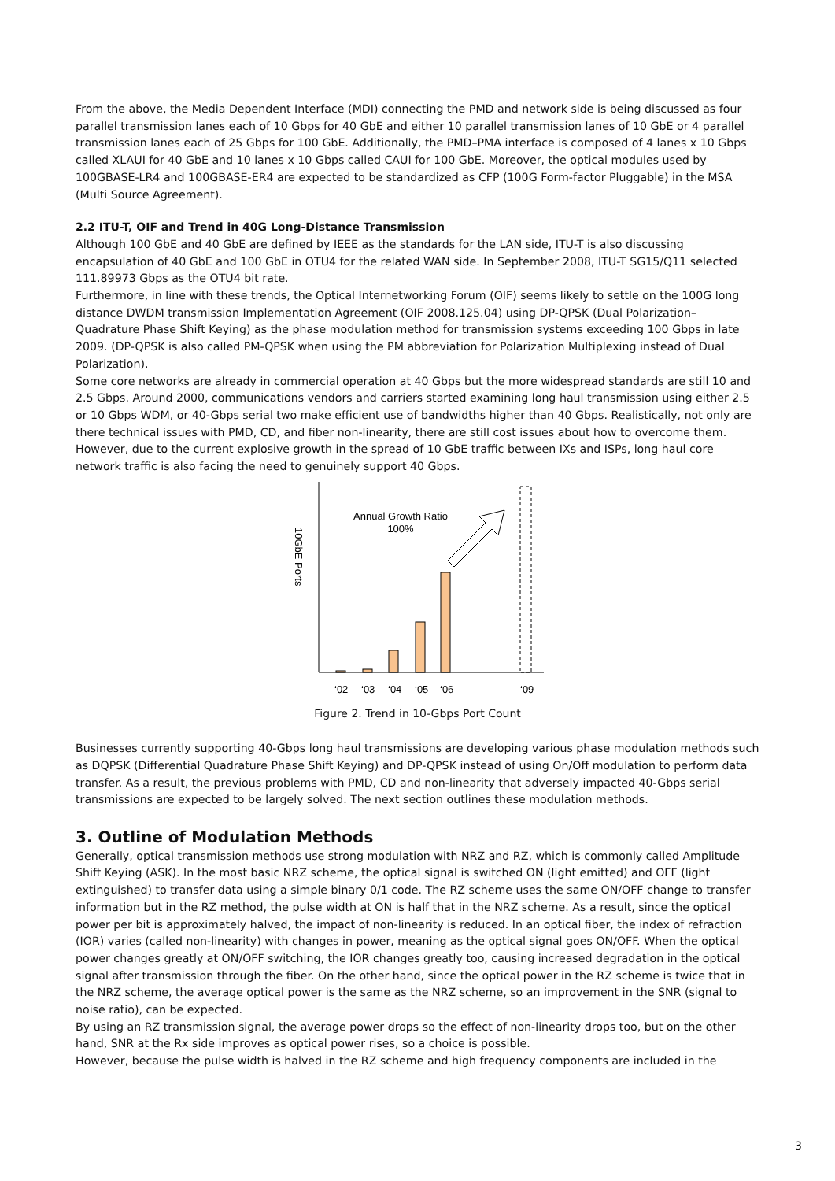From the above, the Media Dependent Interface (MDI) connecting the PMD and network side is being discussed as four parallel transmission lanes each of 10 Gbps for 40 GbE and either 10 parallel transmission lanes of 10 GbE or 4 parallel transmission lanes each of 25 Gbps for 100 GbE. Additionally, the PMD–PMA interface is composed of 4 lanes x 10 Gbps called XLAUI for 40 GbE and 10 lanes x 10 Gbps called CAUI for 100 GbE. Moreover, the optical modules used by 100GBASE-LR4 and 100GBASE-ER4 are expected to be standardized as CFP (100G Form-factor Pluggable) in the MSA (Multi Source Agreement).
2.2 ITU-T, OIF and Trend in 40G Long-Distance Transmission
Although 100 GbE and 40 GbE are defined by IEEE as the standards for the LAN side, ITU-T is also discussing encapsulation of 40 GbE and 100 GbE in OTU4 for the related WAN side. In September 2008, ITU-T SG15/Q11 selected 111.89973 Gbps as the OTU4 bit rate.
Furthermore, in line with these trends, the Optical Internetworking Forum (OIF) seems likely to settle on the 100G long distance DWDM transmission Implementation Agreement (OIF 2008.125.04) using DP-QPSK (Dual Polarization–Quadrature Phase Shift Keying) as the phase modulation method for transmission systems exceeding 100 Gbps in late 2009. (DP-QPSK is also called PM-QPSK when using the PM abbreviation for Polarization Multiplexing instead of Dual Polarization).
Some core networks are already in commercial operation at 40 Gbps but the more widespread standards are still 10 and 2.5 Gbps. Around 2000, communications vendors and carriers started examining long haul transmission using either 2.5 or 10 Gbps WDM, or 40-Gbps serial two make efficient use of bandwidths higher than 40 Gbps. Realistically, not only are there technical issues with PMD, CD, and fiber non-linearity, there are still cost issues about how to overcome them. However, due to the current explosive growth in the spread of 10 GbE traffic between IXs and ISPs, long haul core network traffic is also facing the need to genuinely support 40 Gbps.
10GbE Ports
Annual Growth Ratio
100%
‘02
‘03
‘04
‘05
‘06
‘09
Figure 2. Trend in 10-Gbps Port Count
Businesses currently supporting 40-Gbps long haul transmissions are developing various phase modulation methods such as DQPSK (Differential Quadrature Phase Shift Keying) and DP-QPSK instead of using On/Off modulation to perform data transfer. As a result, the previous problems with PMD, CD and non-linearity that adversely impacted 40-Gbps serial transmissions are expected to be largely solved. The next section outlines these modulation methods.
3. Outline of Modulation Methods
Generally, optical transmission methods use strong modulation with NRZ and RZ, which is commonly called Amplitude Shift Keying (ASK). In the most basic NRZ scheme, the optical signal is switched ON (light emitted) and OFF (light extinguished) to transfer data using a simple binary 0/1 code. The RZ scheme uses the same ON/OFF change to transfer information but in the RZ method, the pulse width at ON is half that in the NRZ scheme. As a result, since the optical power per bit is approximately halved, the impact of non-linearity is reduced. In an optical fiber, the index of refraction (IOR) varies (called non-linearity) with changes in power, meaning as the optical signal goes ON/OFF. When the optical power changes greatly at ON/OFF switching, the IOR changes greatly too, causing increased degradation in the optical signal after transmission through the fiber. On the other hand, since the optical power in the RZ scheme is twice that in the NRZ scheme, the average optical power is the same as the NRZ scheme, so an improvement in the SNR (signal to noise ratio), can be expected.
By using an RZ transmission signal, the average power drops so the effect of non-linearity drops too, but on the other hand, SNR at the Rx side improves as optical power rises, so a choice is possible.
However, because the pulse width is halved in the RZ scheme and high frequency components are included in the
3